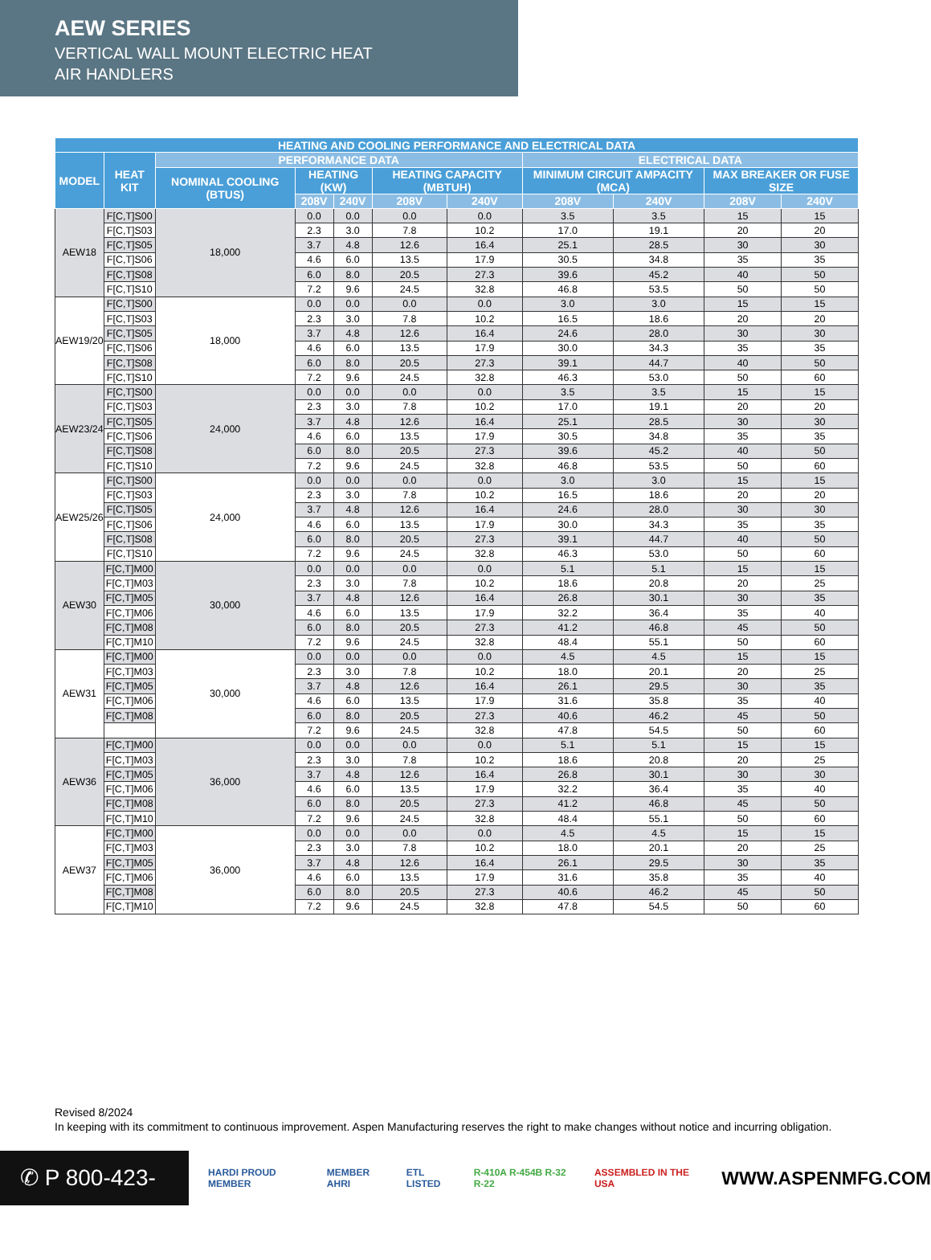AEW SERIES
VERTICAL WALL MOUNT ELECTRIC HEAT
AIR HANDLERS
| HEATING AND COOLING PERFORMANCE AND ELECTRICAL DATA | | | | | | | | | | |
| --- | --- | --- | --- | --- | --- | --- | --- | --- | --- | --- |
| MODEL | HEAT KIT | PERFORMANCE DATA | | | | | ELECTRICAL DATA | | | |
| | | NOMINAL COOLING (BTUS) | HEATING (KW) | | HEATING CAPACITY (MBTUH) | | MINIMUM CIRCUIT AMPACITY (MCA) | | MAX BREAKER OR FUSE SIZE | |
| | | | 208V | 240V | 208V | 240V | 208V | 240V | 208V | 240V |
| AEW18 | F[C,T]S00 | 18,000 | 0.0 | 0.0 | 0.0 | 0.0 | 3.5 | 3.5 | 15 | 15 |
| | F[C,T]S03 | | 2.3 | 3.0 | 7.8 | 10.2 | 17.0 | 19.1 | 20 | 20 |
| | F[C,T]S05 | | 3.7 | 4.8 | 12.6 | 16.4 | 25.1 | 28.5 | 30 | 30 |
| | F[C,T]S06 | | 4.6 | 6.0 | 13.5 | 17.9 | 30.5 | 34.8 | 35 | 35 |
| | F[C,T]S08 | | 6.0 | 8.0 | 20.5 | 27.3 | 39.6 | 45.2 | 40 | 50 |
| | F[C,T]S10 | | 7.2 | 9.6 | 24.5 | 32.8 | 46.8 | 53.5 | 50 | 50 |
| AEW19/20 | F[C,T]S00 | 18,000 | 0.0 | 0.0 | 0.0 | 0.0 | 3.0 | 3.0 | 15 | 15 |
| | F[C,T]S03 | | 2.3 | 3.0 | 7.8 | 10.2 | 16.5 | 18.6 | 20 | 20 |
| | F[C,T]S05 | | 3.7 | 4.8 | 12.6 | 16.4 | 24.6 | 28.0 | 30 | 30 |
| | F[C,T]S06 | | 4.6 | 6.0 | 13.5 | 17.9 | 30.0 | 34.3 | 35 | 35 |
| | F[C,T]S08 | | 6.0 | 8.0 | 20.5 | 27.3 | 39.1 | 44.7 | 40 | 50 |
| | F[C,T]S10 | | 7.2 | 9.6 | 24.5 | 32.8 | 46.3 | 53.0 | 50 | 60 |
| AEW23/24 | F[C,T]S00 | 24,000 | 0.0 | 0.0 | 0.0 | 0.0 | 3.5 | 3.5 | 15 | 15 |
| | F[C,T]S03 | | 2.3 | 3.0 | 7.8 | 10.2 | 17.0 | 19.1 | 20 | 20 |
| | F[C,T]S05 | | 3.7 | 4.8 | 12.6 | 16.4 | 25.1 | 28.5 | 30 | 30 |
| | F[C,T]S06 | | 4.6 | 6.0 | 13.5 | 17.9 | 30.5 | 34.8 | 35 | 35 |
| | F[C,T]S08 | | 6.0 | 8.0 | 20.5 | 27.3 | 39.6 | 45.2 | 40 | 50 |
| | F[C,T]S10 | | 7.2 | 9.6 | 24.5 | 32.8 | 46.8 | 53.5 | 50 | 60 |
| AEW25/26 | F[C,T]S00 | 24,000 | 0.0 | 0.0 | 0.0 | 0.0 | 3.0 | 3.0 | 15 | 15 |
| | F[C,T]S03 | | 2.3 | 3.0 | 7.8 | 10.2 | 16.5 | 18.6 | 20 | 20 |
| | F[C,T]S05 | | 3.7 | 4.8 | 12.6 | 16.4 | 24.6 | 28.0 | 30 | 30 |
| | F[C,T]S06 | | 4.6 | 6.0 | 13.5 | 17.9 | 30.0 | 34.3 | 35 | 35 |
| | F[C,T]S08 | | 6.0 | 8.0 | 20.5 | 27.3 | 39.1 | 44.7 | 40 | 50 |
| | F[C,T]S10 | | 7.2 | 9.6 | 24.5 | 32.8 | 46.3 | 53.0 | 50 | 60 |
| AEW30 | F[C,T]M00 | 30,000 | 0.0 | 0.0 | 0.0 | 0.0 | 5.1 | 5.1 | 15 | 15 |
| | F[C,T]M03 | | 2.3 | 3.0 | 7.8 | 10.2 | 18.6 | 20.8 | 20 | 25 |
| | F[C,T]M05 | | 3.7 | 4.8 | 12.6 | 16.4 | 26.8 | 30.1 | 30 | 35 |
| | F[C,T]M06 | | 4.6 | 6.0 | 13.5 | 17.9 | 32.2 | 36.4 | 35 | 40 |
| | F[C,T]M08 | | 6.0 | 8.0 | 20.5 | 27.3 | 41.2 | 46.8 | 45 | 50 |
| | F[C,T]M10 | | 7.2 | 9.6 | 24.5 | 32.8 | 48.4 | 55.1 | 50 | 60 |
| AEW31 | F[C,T]M00 | 30,000 | 0.0 | 0.0 | 0.0 | 0.0 | 4.5 | 4.5 | 15 | 15 |
| | F[C,T]M03 | | 2.3 | 3.0 | 7.8 | 10.2 | 18.0 | 20.1 | 20 | 25 |
| | F[C,T]M05 | | 3.7 | 4.8 | 12.6 | 16.4 | 26.1 | 29.5 | 30 | 35 |
| | F[C,T]M06 | | 4.6 | 6.0 | 13.5 | 17.9 | 31.6 | 35.8 | 35 | 40 |
| | F[C,T]M08 | | 6.0 | 8.0 | 20.5 | 27.3 | 40.6 | 46.2 | 45 | 50 |
| | | | 7.2 | 9.6 | 24.5 | 32.8 | 47.8 | 54.5 | 50 | 60 |
| AEW36 | F[C,T]M00 | 36,000 | 0.0 | 0.0 | 0.0 | 0.0 | 5.1 | 5.1 | 15 | 15 |
| | F[C,T]M03 | | 2.3 | 3.0 | 7.8 | 10.2 | 18.6 | 20.8 | 20 | 25 |
| | F[C,T]M05 | | 3.7 | 4.8 | 12.6 | 16.4 | 26.8 | 30.1 | 30 | 30 |
| | F[C,T]M06 | | 4.6 | 6.0 | 13.5 | 17.9 | 32.2 | 36.4 | 35 | 40 |
| | F[C,T]M08 | | 6.0 | 8.0 | 20.5 | 27.3 | 41.2 | 46.8 | 45 | 50 |
| | F[C,T]M10 | | 7.2 | 9.6 | 24.5 | 32.8 | 48.4 | 55.1 | 50 | 60 |
| AEW37 | F[C,T]M00 | 36,000 | 0.0 | 0.0 | 0.0 | 0.0 | 4.5 | 4.5 | 15 | 15 |
| | F[C,T]M03 | | 2.3 | 3.0 | 7.8 | 10.2 | 18.0 | 20.1 | 20 | 25 |
| | F[C,T]M05 | | 3.7 | 4.8 | 12.6 | 16.4 | 26.1 | 29.5 | 30 | 35 |
| | F[C,T]M06 | | 4.6 | 6.0 | 13.5 | 17.9 | 31.6 | 35.8 | 35 | 40 |
| | F[C,T]M08 | | 6.0 | 8.0 | 20.5 | 27.3 | 40.6 | 46.2 | 45 | 50 |
| | F[C,T]M10 | | 7.2 | 9.6 | 24.5 | 32.8 | 47.8 | 54.5 | 50 | 60 |
Revised 8/2024
In keeping with its commitment to continuous improvement. Aspen Manufacturing reserves the right to make changes without notice and incurring obligation.
✆ P 800-423-9007
HARDI PROUD MEMBER MEMBER AHRI ETL LISTED R-410A R-454B R-32 R-22 ASSEMBLED IN THE USA
WWW.ASPENMFG.COM